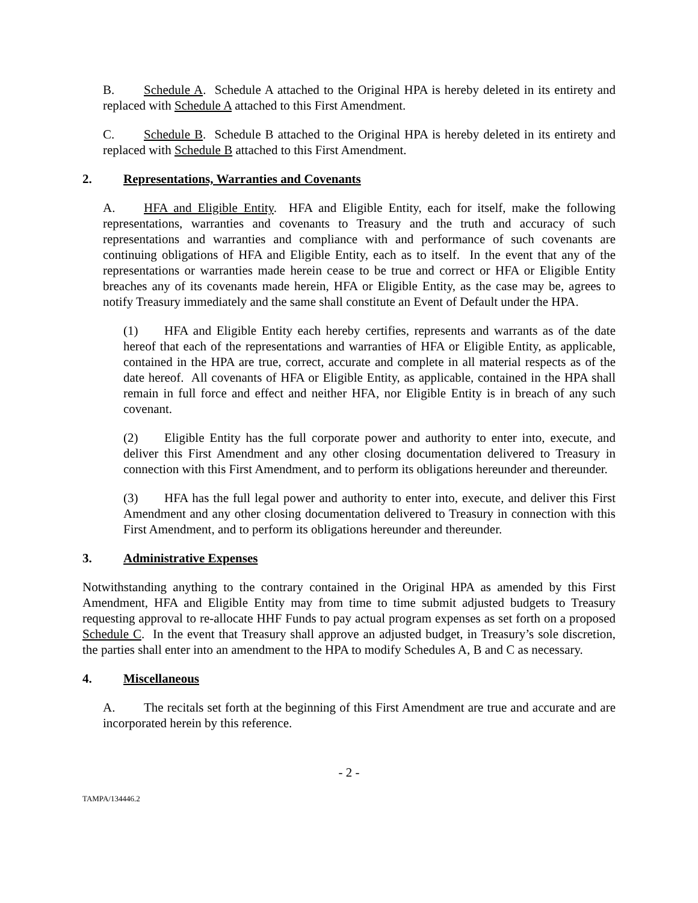B. Schedule A. Schedule A attached to the Original HPA is hereby deleted in its entirety and replaced with Schedule A attached to this First Amendment.
C. Schedule B. Schedule B attached to the Original HPA is hereby deleted in its entirety and replaced with Schedule B attached to this First Amendment.
2. Representations, Warranties and Covenants
A. HFA and Eligible Entity. HFA and Eligible Entity, each for itself, make the following representations, warranties and covenants to Treasury and the truth and accuracy of such representations and warranties and compliance with and performance of such covenants are continuing obligations of HFA and Eligible Entity, each as to itself. In the event that any of the representations or warranties made herein cease to be true and correct or HFA or Eligible Entity breaches any of its covenants made herein, HFA or Eligible Entity, as the case may be, agrees to notify Treasury immediately and the same shall constitute an Event of Default under the HPA.
(1) HFA and Eligible Entity each hereby certifies, represents and warrants as of the date hereof that each of the representations and warranties of HFA or Eligible Entity, as applicable, contained in the HPA are true, correct, accurate and complete in all material respects as of the date hereof. All covenants of HFA or Eligible Entity, as applicable, contained in the HPA shall remain in full force and effect and neither HFA, nor Eligible Entity is in breach of any such covenant.
(2) Eligible Entity has the full corporate power and authority to enter into, execute, and deliver this First Amendment and any other closing documentation delivered to Treasury in connection with this First Amendment, and to perform its obligations hereunder and thereunder.
(3) HFA has the full legal power and authority to enter into, execute, and deliver this First Amendment and any other closing documentation delivered to Treasury in connection with this First Amendment, and to perform its obligations hereunder and thereunder.
3. Administrative Expenses
Notwithstanding anything to the contrary contained in the Original HPA as amended by this First Amendment, HFA and Eligible Entity may from time to time submit adjusted budgets to Treasury requesting approval to re-allocate HHF Funds to pay actual program expenses as set forth on a proposed Schedule C. In the event that Treasury shall approve an adjusted budget, in Treasury’s sole discretion, the parties shall enter into an amendment to the HPA to modify Schedules A, B and C as necessary.
4. Miscellaneous
A. The recitals set forth at the beginning of this First Amendment are true and accurate and are incorporated herein by this reference.
- 2 -
TAMPA/134446.2